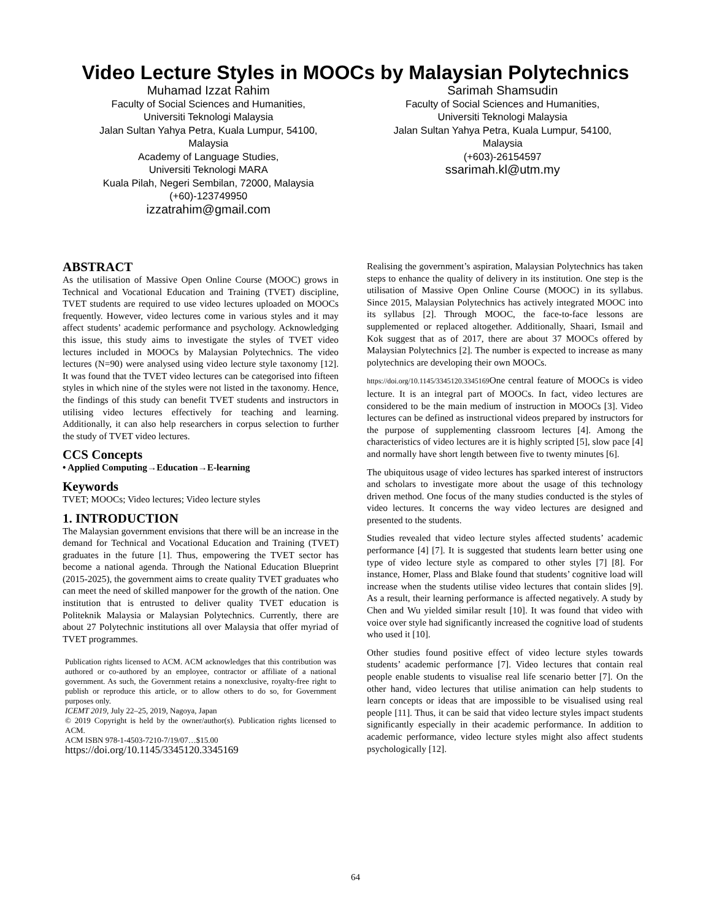Video Lecture Styles in MOOCs by Malaysian Polytechnics
Muhamad Izzat Rahim
Faculty of Social Sciences and Humanities,
Universiti Teknologi Malaysia
Jalan Sultan Yahya Petra, Kuala Lumpur, 54100, Malaysia
Academy of Language Studies,
Universiti Teknologi MARA
Kuala Pilah, Negeri Sembilan, 72000, Malaysia
(+60)-123749950
izzatrahim@gmail.com
Sarimah Shamsudin
Faculty of Social Sciences and Humanities,
Universiti Teknologi Malaysia
Jalan Sultan Yahya Petra, Kuala Lumpur, 54100, Malaysia
(+603)-26154597
ssarimah.kl@utm.my
ABSTRACT
As the utilisation of Massive Open Online Course (MOOC) grows in Technical and Vocational Education and Training (TVET) discipline, TVET students are required to use video lectures uploaded on MOOCs frequently. However, video lectures come in various styles and it may affect students’ academic performance and psychology. Acknowledging this issue, this study aims to investigate the styles of TVET video lectures included in MOOCs by Malaysian Polytechnics. The video lectures (N=90) were analysed using video lecture style taxonomy [12]. It was found that the TVET video lectures can be categorised into fifteen styles in which nine of the styles were not listed in the taxonomy. Hence, the findings of this study can benefit TVET students and instructors in utilising video lectures effectively for teaching and learning. Additionally, it can also help researchers in corpus selection to further the study of TVET video lectures.
CCS Concepts
• Applied Computing→Education→E-learning
Keywords
TVET; MOOCs; Video lectures; Video lecture styles
1. INTRODUCTION
The Malaysian government envisions that there will be an increase in the demand for Technical and Vocational Education and Training (TVET) graduates in the future [1]. Thus, empowering the TVET sector has become a national agenda. Through the National Education Blueprint (2015-2025), the government aims to create quality TVET graduates who can meet the need of skilled manpower for the growth of the nation. One institution that is entrusted to deliver quality TVET education is Politeknik Malaysia or Malaysian Polytechnics. Currently, there are about 27 Polytechnic institutions all over Malaysia that offer myriad of TVET programmes.
Publication rights licensed to ACM. ACM acknowledges that this contribution was authored or co-authored by an employee, contractor or affiliate of a national government. As such, the Government retains a nonexclusive, royalty-free right to publish or reproduce this article, or to allow others to do so, for Government purposes only.
ICEMT 2019, July 22–25, 2019, Nagoya, Japan
© 2019 Copyright is held by the owner/author(s). Publication rights licensed to ACM.
ACM ISBN 978-1-4503-7210-7/19/07…$15.00
https://doi.org/10.1145/3345120.3345169
Realising the government’s aspiration, Malaysian Polytechnics has taken steps to enhance the quality of delivery in its institution. One step is the utilisation of Massive Open Online Course (MOOC) in its syllabus. Since 2015, Malaysian Polytechnics has actively integrated MOOC into its syllabus [2]. Through MOOC, the face-to-face lessons are supplemented or replaced altogether. Additionally, Shaari, Ismail and Kok suggest that as of 2017, there are about 37 MOOCs offered by Malaysian Polytechnics [2]. The number is expected to increase as many polytechnics are developing their own MOOCs.
https://doi.org/10.1145/3345120.3345169 One central feature of MOOCs is video lecture. It is an integral part of MOOCs. In fact, video lectures are considered to be the main medium of instruction in MOOCs [3]. Video lectures can be defined as instructional videos prepared by instructors for the purpose of supplementing classroom lectures [4]. Among the characteristics of video lectures are it is highly scripted [5], slow pace [4] and normally have short length between five to twenty minutes [6].
The ubiquitous usage of video lectures has sparked interest of instructors and scholars to investigate more about the usage of this technology driven method. One focus of the many studies conducted is the styles of video lectures. It concerns the way video lectures are designed and presented to the students.
Studies revealed that video lecture styles affected students’ academic performance [4] [7]. It is suggested that students learn better using one type of video lecture style as compared to other styles [7] [8]. For instance, Homer, Plass and Blake found that students’ cognitive load will increase when the students utilise video lectures that contain slides [9]. As a result, their learning performance is affected negatively. A study by Chen and Wu yielded similar result [10]. It was found that video with voice over style had significantly increased the cognitive load of students who used it [10].
Other studies found positive effect of video lecture styles towards students’ academic performance [7]. Video lectures that contain real people enable students to visualise real life scenario better [7]. On the other hand, video lectures that utilise animation can help students to learn concepts or ideas that are impossible to be visualised using real people [11]. Thus, it can be said that video lecture styles impact students significantly especially in their academic performance. In addition to academic performance, video lecture styles might also affect students psychologically [12].
64